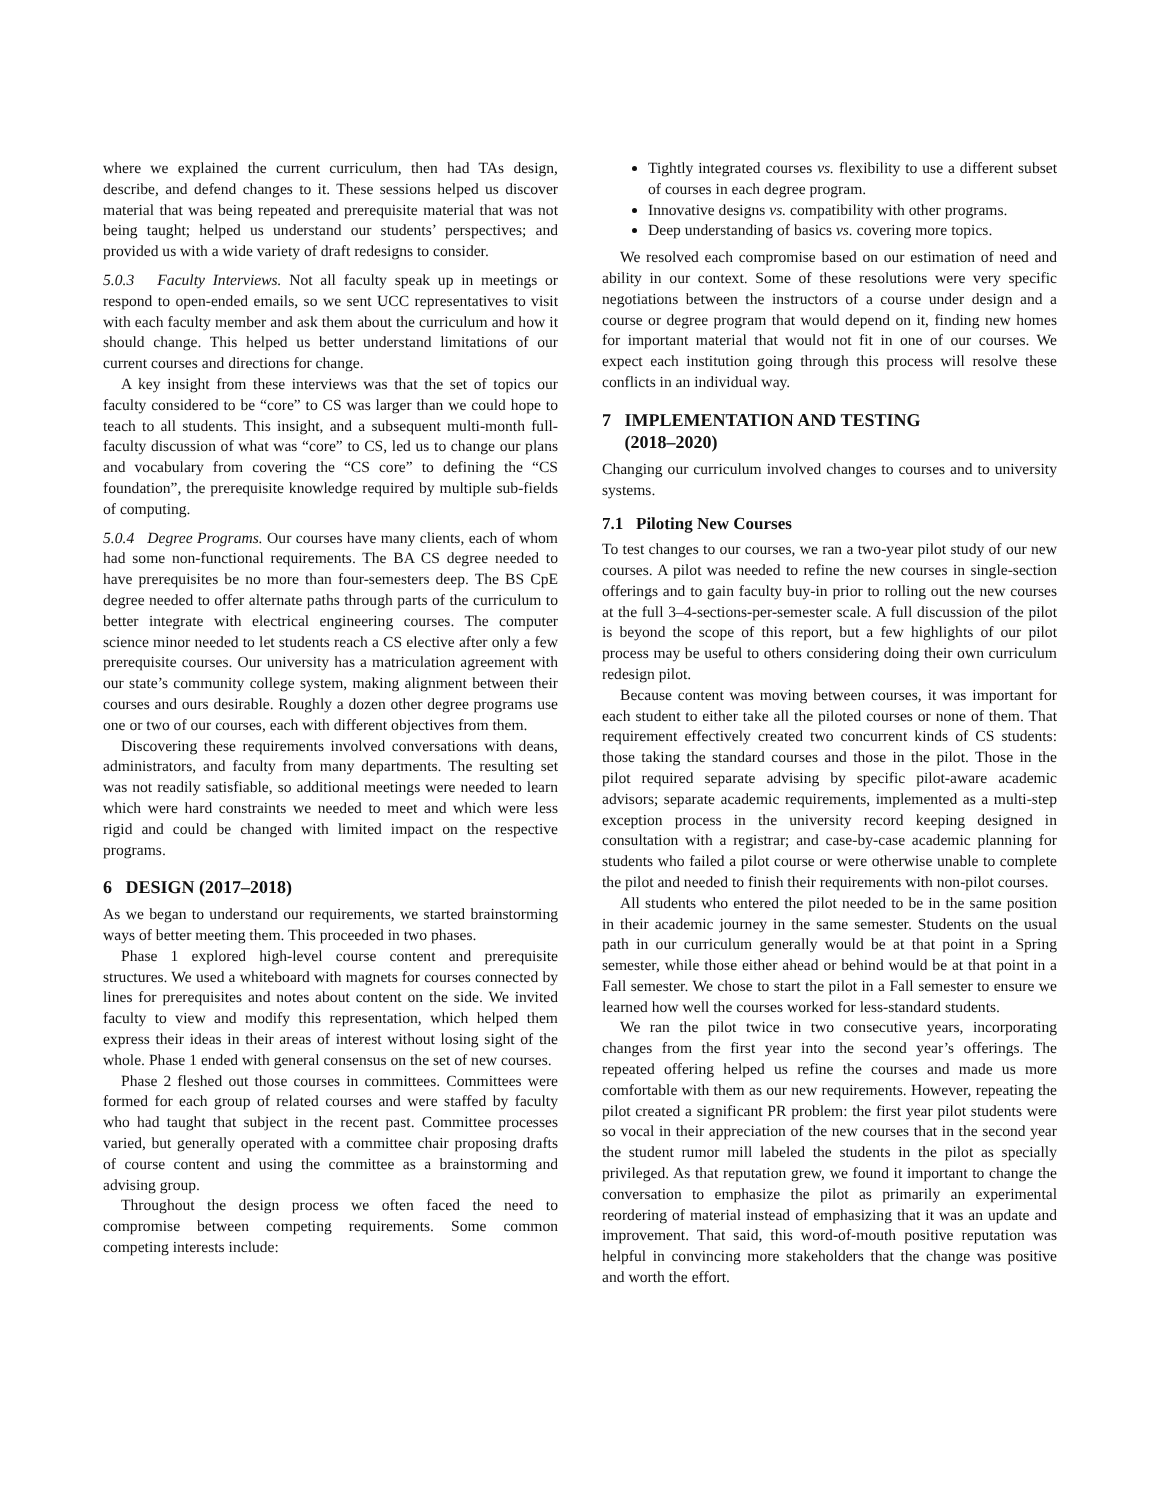where we explained the current curriculum, then had TAs design, describe, and defend changes to it. These sessions helped us discover material that was being repeated and prerequisite material that was not being taught; helped us understand our students’ perspectives; and provided us with a wide variety of draft redesigns to consider.
5.0.3 Faculty Interviews. Not all faculty speak up in meetings or respond to open-ended emails, so we sent UCC representatives to visit with each faculty member and ask them about the curriculum and how it should change. This helped us better understand limitations of our current courses and directions for change.
A key insight from these interviews was that the set of topics our faculty considered to be “core” to CS was larger than we could hope to teach to all students. This insight, and a subsequent multi-month full-faculty discussion of what was “core” to CS, led us to change our plans and vocabulary from covering the “CS core” to defining the “CS foundation”, the prerequisite knowledge required by multiple sub-fields of computing.
5.0.4 Degree Programs. Our courses have many clients, each of whom had some non-functional requirements. The BA CS degree needed to have prerequisites be no more than four-semesters deep. The BS CpE degree needed to offer alternate paths through parts of the curriculum to better integrate with electrical engineering courses. The computer science minor needed to let students reach a CS elective after only a few prerequisite courses. Our university has a matriculation agreement with our state’s community college system, making alignment between their courses and ours desirable. Roughly a dozen other degree programs use one or two of our courses, each with different objectives from them.
Discovering these requirements involved conversations with deans, administrators, and faculty from many departments. The resulting set was not readily satisfiable, so additional meetings were needed to learn which were hard constraints we needed to meet and which were less rigid and could be changed with limited impact on the respective programs.
6 DESIGN (2017–2018)
As we began to understand our requirements, we started brainstorming ways of better meeting them. This proceeded in two phases.
Phase 1 explored high-level course content and prerequisite structures. We used a whiteboard with magnets for courses connected by lines for prerequisites and notes about content on the side. We invited faculty to view and modify this representation, which helped them express their ideas in their areas of interest without losing sight of the whole. Phase 1 ended with general consensus on the set of new courses.
Phase 2 fleshed out those courses in committees. Committees were formed for each group of related courses and were staffed by faculty who had taught that subject in the recent past. Committee processes varied, but generally operated with a committee chair proposing drafts of course content and using the committee as a brainstorming and advising group.
Throughout the design process we often faced the need to compromise between competing requirements. Some common competing interests include:
Tightly integrated courses vs. flexibility to use a different subset of courses in each degree program.
Innovative designs vs. compatibility with other programs.
Deep understanding of basics vs. covering more topics.
We resolved each compromise based on our estimation of need and ability in our context. Some of these resolutions were very specific negotiations between the instructors of a course under design and a course or degree program that would depend on it, finding new homes for important material that would not fit in one of our courses. We expect each institution going through this process will resolve these conflicts in an individual way.
7 IMPLEMENTATION AND TESTING
(2018–2020)
Changing our curriculum involved changes to courses and to university systems.
7.1 Piloting New Courses
To test changes to our courses, we ran a two-year pilot study of our new courses. A pilot was needed to refine the new courses in single-section offerings and to gain faculty buy-in prior to rolling out the new courses at the full 3–4-sections-per-semester scale. A full discussion of the pilot is beyond the scope of this report, but a few highlights of our pilot process may be useful to others considering doing their own curriculum redesign pilot.
Because content was moving between courses, it was important for each student to either take all the piloted courses or none of them. That requirement effectively created two concurrent kinds of CS students: those taking the standard courses and those in the pilot. Those in the pilot required separate advising by specific pilot-aware academic advisors; separate academic requirements, implemented as a multi-step exception process in the university record keeping designed in consultation with a registrar; and case-by-case academic planning for students who failed a pilot course or were otherwise unable to complete the pilot and needed to finish their requirements with non-pilot courses.
All students who entered the pilot needed to be in the same position in their academic journey in the same semester. Students on the usual path in our curriculum generally would be at that point in a Spring semester, while those either ahead or behind would be at that point in a Fall semester. We chose to start the pilot in a Fall semester to ensure we learned how well the courses worked for less-standard students.
We ran the pilot twice in two consecutive years, incorporating changes from the first year into the second year’s offerings. The repeated offering helped us refine the courses and made us more comfortable with them as our new requirements. However, repeating the pilot created a significant PR problem: the first year pilot students were so vocal in their appreciation of the new courses that in the second year the student rumor mill labeled the students in the pilot as specially privileged. As that reputation grew, we found it important to change the conversation to emphasize the pilot as primarily an experimental reordering of material instead of emphasizing that it was an update and improvement. That said, this word-of-mouth positive reputation was helpful in convincing more stakeholders that the change was positive and worth the effort.